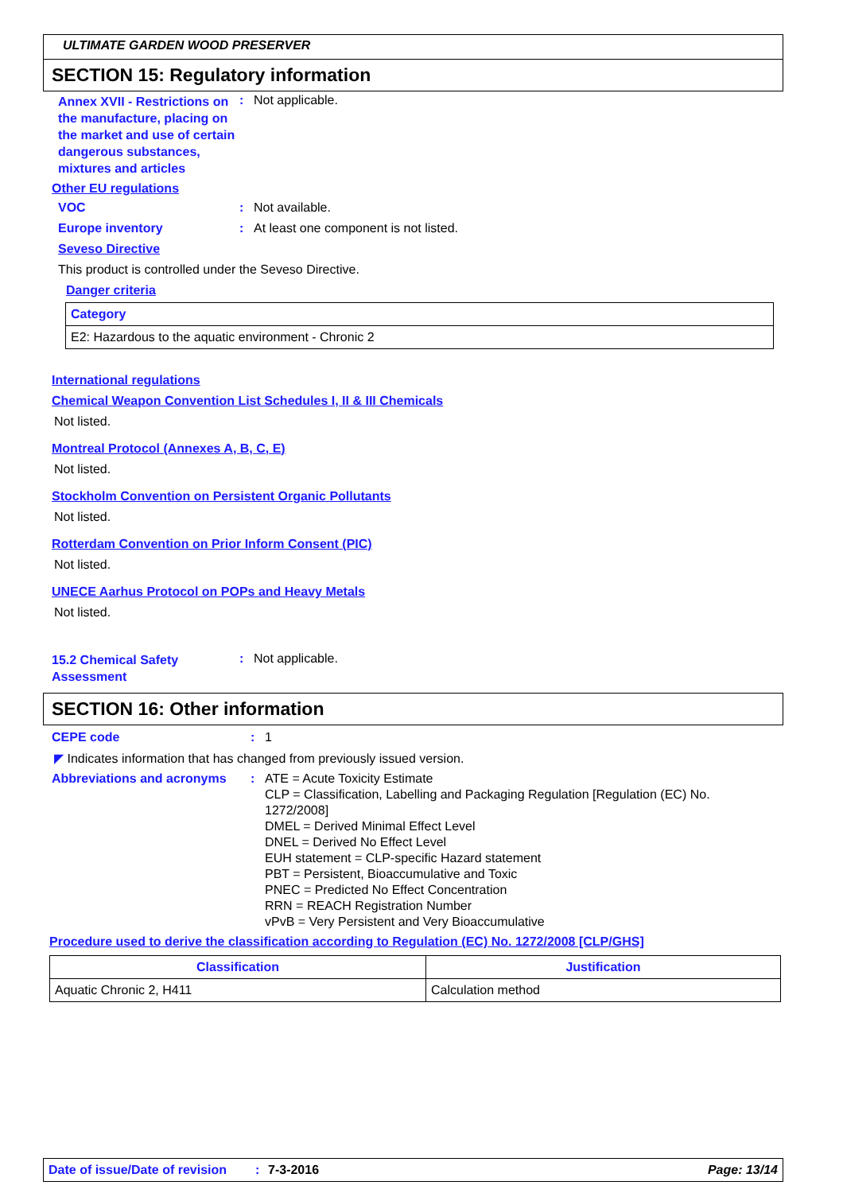ULTIMATE GARDEN WOOD PRESERVER
SECTION 15: Regulatory information
Annex XVII - Restrictions on the manufacture, placing on the market and use of certain dangerous substances, mixtures and articles
: Not applicable.
Other EU regulations
VOC : Not available.
Europe inventory : At least one component is not listed.
Seveso Directive
This product is controlled under the Seveso Directive.
Danger criteria
| Category |
| --- |
| E2: Hazardous to the aquatic environment - Chronic 2 |
International regulations
Chemical Weapon Convention List Schedules I, II & III Chemicals
Not listed.
Montreal Protocol (Annexes A, B, C, E)
Not listed.
Stockholm Convention on Persistent Organic Pollutants
Not listed.
Rotterdam Convention on Prior Inform Consent (PIC)
Not listed.
UNECE Aarhus Protocol on POPs and Heavy Metals
Not listed.
15.2 Chemical Safety Assessment
: Not applicable.
SECTION 16: Other information
CEPE code : 1
◤ Indicates information that has changed from previously issued version.
Abbreviations and acronyms : ATE = Acute Toxicity Estimate
CLP = Classification, Labelling and Packaging Regulation [Regulation (EC) No. 1272/2008]
DMEL = Derived Minimal Effect Level
DNEL = Derived No Effect Level
EUH statement = CLP-specific Hazard statement
PBT = Persistent, Bioaccumulative and Toxic
PNEC = Predicted No Effect Concentration
RRN = REACH Registration Number
vPvB = Very Persistent and Very Bioaccumulative
Procedure used to derive the classification according to Regulation (EC) No. 1272/2008 [CLP/GHS]
| Classification | Justification |
| --- | --- |
| Aquatic Chronic 2, H411 | Calculation method |
Date of issue/Date of revision: 7-3-2016 Page: 13/14